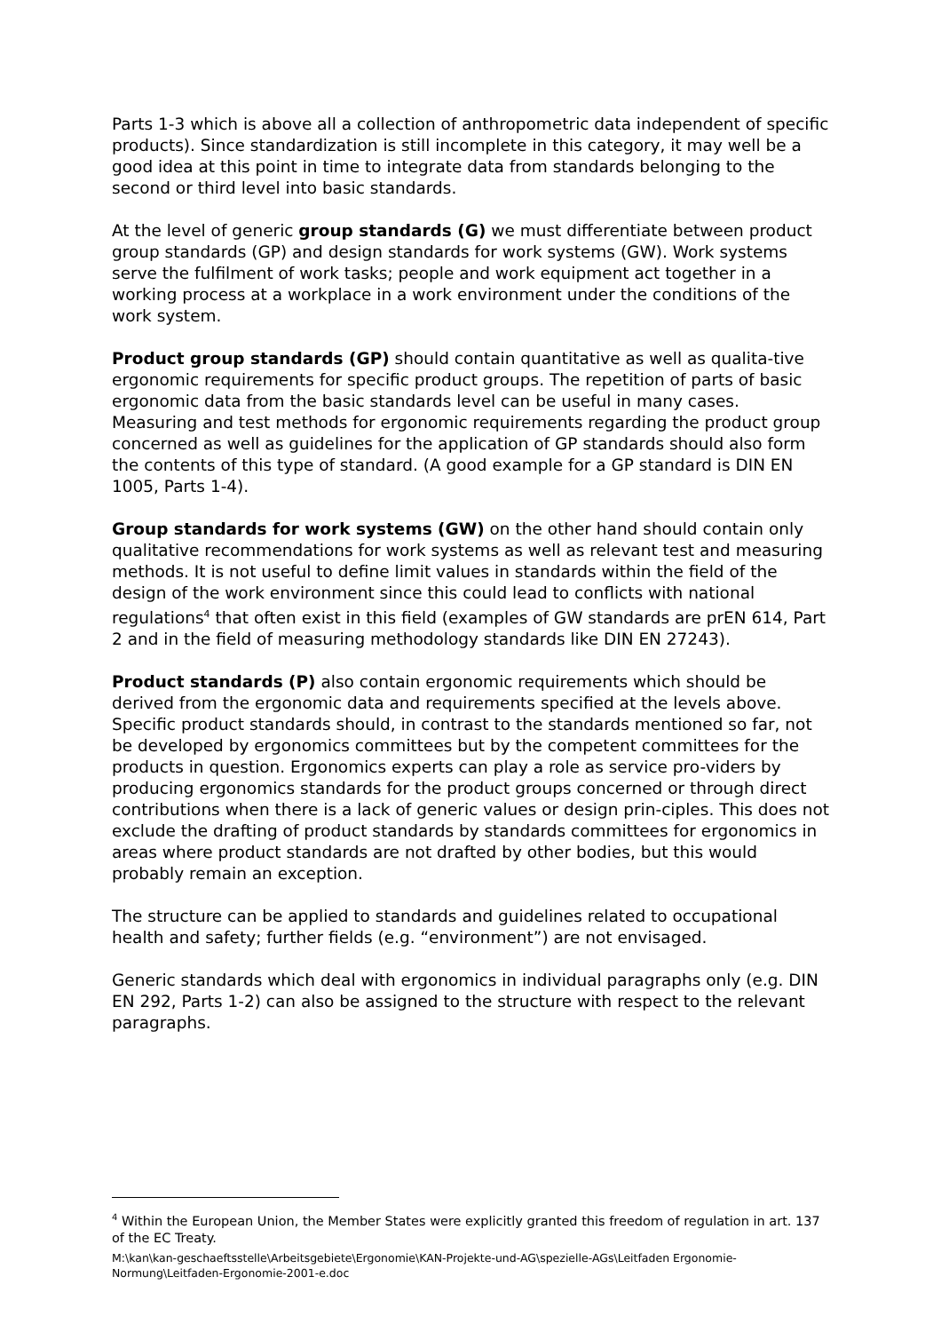Parts 1-3 which is above all a collection of anthropometric data independent of specific products). Since standardization is still incomplete in this category, it may well be a good idea at this point in time to integrate data from standards belonging to the second or third level into basic standards.
At the level of generic group standards (G) we must differentiate between product group standards (GP) and design standards for work systems (GW). Work systems serve the fulfilment of work tasks; people and work equipment act together in a working process at a workplace in a work environment under the conditions of the work system.
Product group standards (GP) should contain quantitative as well as qualita-tive ergonomic requirements for specific product groups. The repetition of parts of basic ergonomic data from the basic standards level can be useful in many cases. Measuring and test methods for ergonomic requirements regarding the product group concerned as well as guidelines for the application of GP standards should also form the contents of this type of standard. (A good example for a GP standard is DIN EN 1005, Parts 1-4).
Group standards for work systems (GW) on the other hand should contain only qualitative recommendations for work systems as well as relevant test and measuring methods. It is not useful to define limit values in standards within the field of the design of the work environment since this could lead to conflicts with national regulations<sup>4</sup> that often exist in this field (examples of GW standards are prEN 614, Part 2 and in the field of measuring methodology standards like DIN EN 27243).
Product standards (P) also contain ergonomic requirements which should be derived from the ergonomic data and requirements specified at the levels above. Specific product standards should, in contrast to the standards mentioned so far, not be developed by ergonomics committees but by the competent committees for the products in question. Ergonomics experts can play a role as service pro-viders by producing ergonomics standards for the product groups concerned or through direct contributions when there is a lack of generic values or design prin-ciples. This does not exclude the drafting of product standards by standards committees for ergonomics in areas where product standards are not drafted by other bodies, but this would probably remain an exception.
The structure can be applied to standards and guidelines related to occupational health and safety; further fields (e.g. “environment”) are not envisaged.
Generic standards which deal with ergonomics in individual paragraphs only (e.g. DIN EN 292, Parts 1-2) can also be assigned to the structure with respect to the relevant paragraphs.
<sup>4</sup> Within the European Union, the Member States were explicitly granted this freedom of regulation in art. 137 of the EC Treaty.
M:\kan\kan-geschaeftsstelle\Arbeitsgebiete\Ergonomie\KAN-Projekte-und-AG\spezielle-AGs\Leitfaden Ergonomie-Normung\Leitfaden-Ergonomie-2001-e.doc